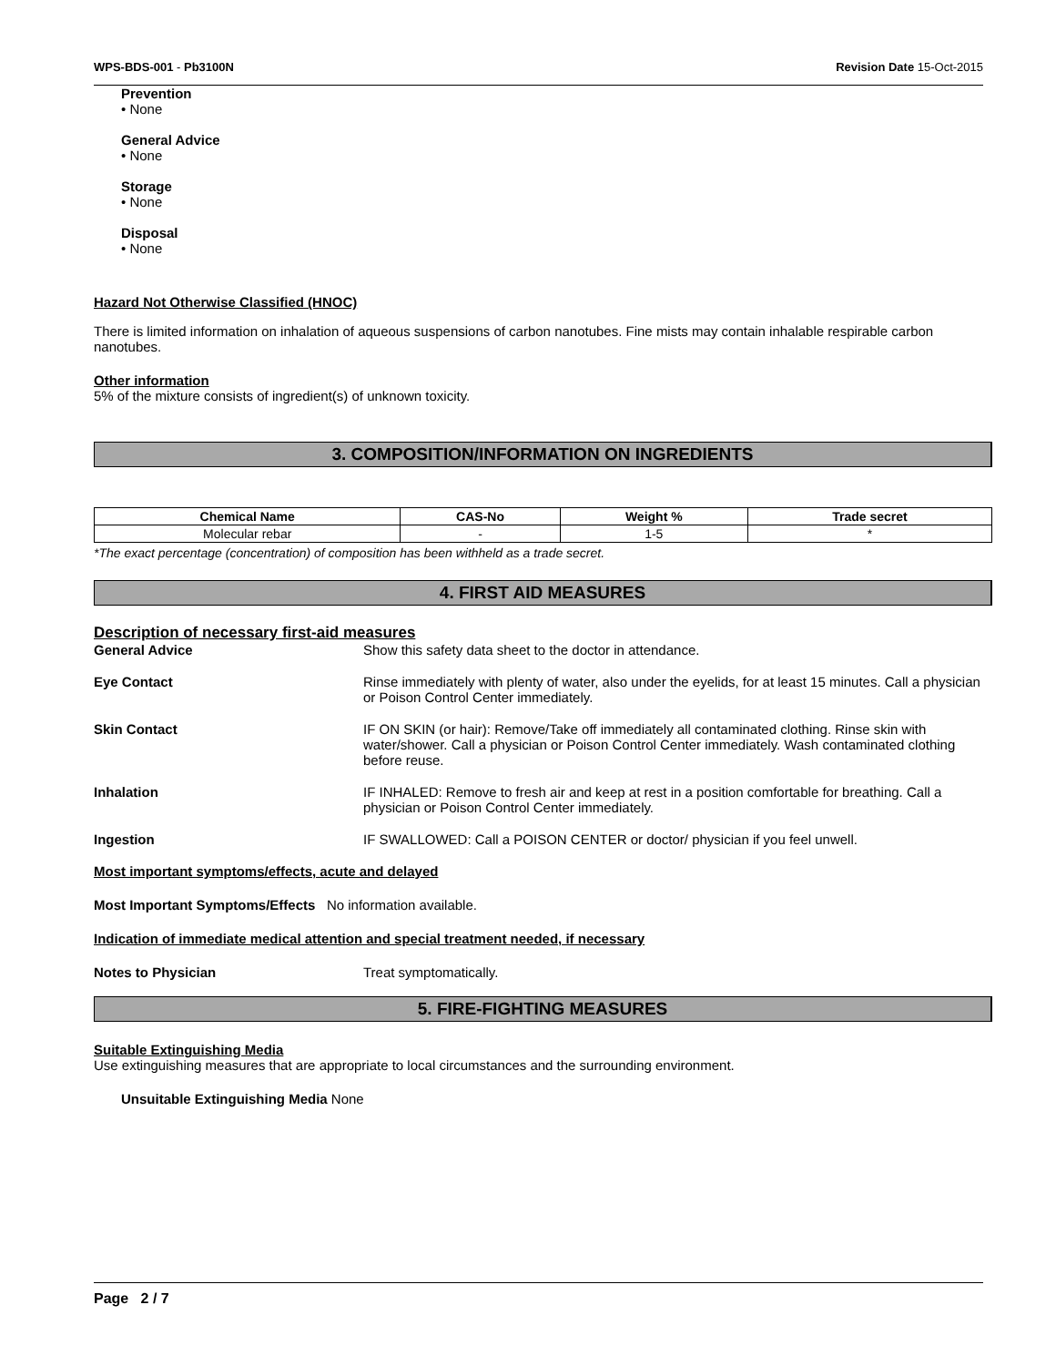WPS-BDS-001 - Pb3100N Revision Date 15-Oct-2015
Prevention
• None
General Advice
• None
Storage
• None
Disposal
• None
Hazard Not Otherwise Classified (HNOC)
There is limited information on inhalation of aqueous suspensions of carbon nanotubes. Fine mists may contain inhalable respirable carbon nanotubes.
Other information
5% of the mixture consists of ingredient(s) of unknown toxicity.
3. COMPOSITION/INFORMATION ON INGREDIENTS
| Chemical Name | CAS-No | Weight % | Trade secret |
| --- | --- | --- | --- |
| Molecular rebar | - | 1-5 | * |
*The exact percentage (concentration) of composition has been withheld as a trade secret.
4. FIRST AID MEASURES
Description of necessary first-aid measures
General Advice Show this safety data sheet to the doctor in attendance.
Eye Contact Rinse immediately with plenty of water, also under the eyelids, for at least 15 minutes. Call a physician or Poison Control Center immediately.
Skin Contact IF ON SKIN (or hair): Remove/Take off immediately all contaminated clothing. Rinse skin with water/shower. Call a physician or Poison Control Center immediately. Wash contaminated clothing before reuse.
Inhalation IF INHALED: Remove to fresh air and keep at rest in a position comfortable for breathing. Call a physician or Poison Control Center immediately.
Ingestion IF SWALLOWED: Call a POISON CENTER or doctor/ physician if you feel unwell.
Most important symptoms/effects, acute and delayed
Most Important Symptoms/Effects No information available.
Indication of immediate medical attention and special treatment needed, if necessary
Notes to Physician Treat symptomatically.
5. FIRE-FIGHTING MEASURES
Suitable Extinguishing Media
Use extinguishing measures that are appropriate to local circumstances and the surrounding environment.
Unsuitable Extinguishing Media None
Page 2 / 7